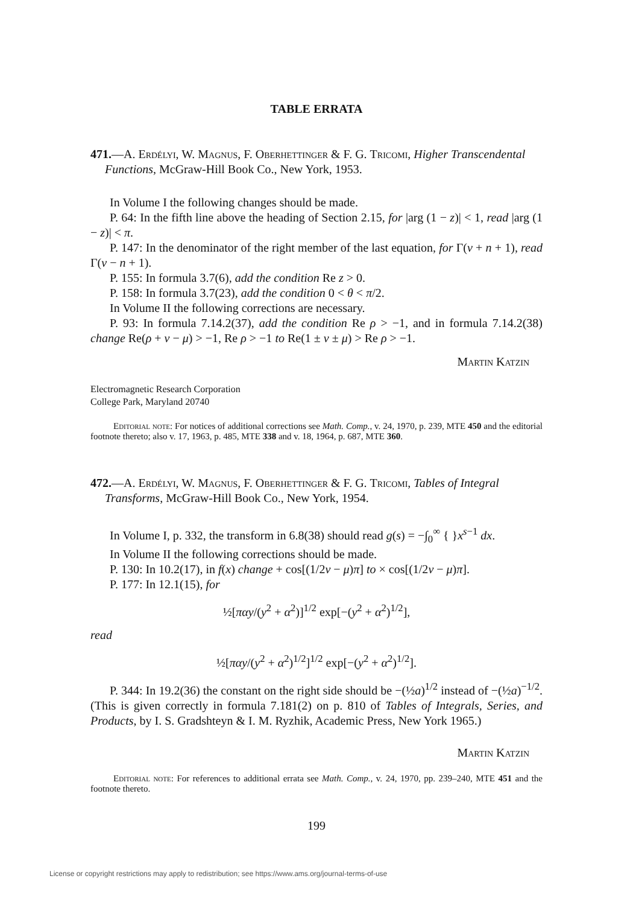TABLE ERRATA
471.—A. Erdélyi, W. Magnus, F. Oberhettinger & F. G. Tricomi, Higher Transcendental Functions, McGraw-Hill Book Co., New York, 1953.
In Volume I the following changes should be made.
P. 64: In the fifth line above the heading of Section 2.15, for |arg (1 − z)| < 1, read |arg (1 − z)| < π.
P. 147: In the denominator of the right member of the last equation, for Γ(ν + n + 1), read Γ(ν − n + 1).
P. 155: In formula 3.7(6), add the condition Re z > 0.
P. 158: In formula 3.7(23), add the condition 0 < θ < π/2.
In Volume II the following corrections are necessary.
P. 93: In formula 7.14.2(37), add the condition Re ρ > −1, and in formula 7.14.2(38) change Re(ρ + ν − μ) > −1, Re ρ > −1 to Re(1 ± ν ± μ) > Re ρ > −1.
Martin Katzin
Electromagnetic Research Corporation
College Park, Maryland 20740
Editorial note: For notices of additional corrections see Math. Comp., v. 24, 1970, p. 239, MTE 450 and the editorial footnote thereto; also v. 17, 1963, p. 485, MTE 338 and v. 18, 1964, p. 687, MTE 360.
472.—A. Erdélyi, W. Magnus, F. Oberhettinger & F. G. Tricomi, Tables of Integral Transforms, McGraw-Hill Book Co., New York, 1954.
In Volume I, p. 332, the transform in 6.8(38) should read g(s) = −∫<sub>0</sub><sup>∞</sup> { }x<sup>s−1</sup> dx.
In Volume II the following corrections should be made.
P. 130: In 10.2(17), in f(x) change + cos[(1/2ν − μ)π] to × cos[(1/2ν − μ)π].
P. 177: In 12.1(15), for
½[παy/(y<sup>2</sup> + α<sup>2</sup>)]<sup>1/2</sup> exp[−(y<sup>2</sup> + α<sup>2</sup>)<sup>1/2</sup>],
read
½[παy/(y<sup>2</sup> + α<sup>2</sup>)<sup>1/2</sup>]<sup>1/2</sup> exp[−(y<sup>2</sup> + α<sup>2</sup>)<sup>1/2</sup>].
P. 344: In 19.2(36) the constant on the right side should be −(½a)<sup>1/2</sup> instead of −(½a)<sup>−1/2</sup>. (This is given correctly in formula 7.181(2) on p. 810 of Tables of Integrals, Series, and Products, by I. S. Gradshteyn & I. M. Ryzhik, Academic Press, New York 1965.)
Martin Katzin
Editorial note: For references to additional errata see Math. Comp., v. 24, 1970, pp. 239–240, MTE 451 and the footnote thereto.
199
License or copyright restrictions may apply to redistribution; see https://www.ams.org/journal-terms-of-use